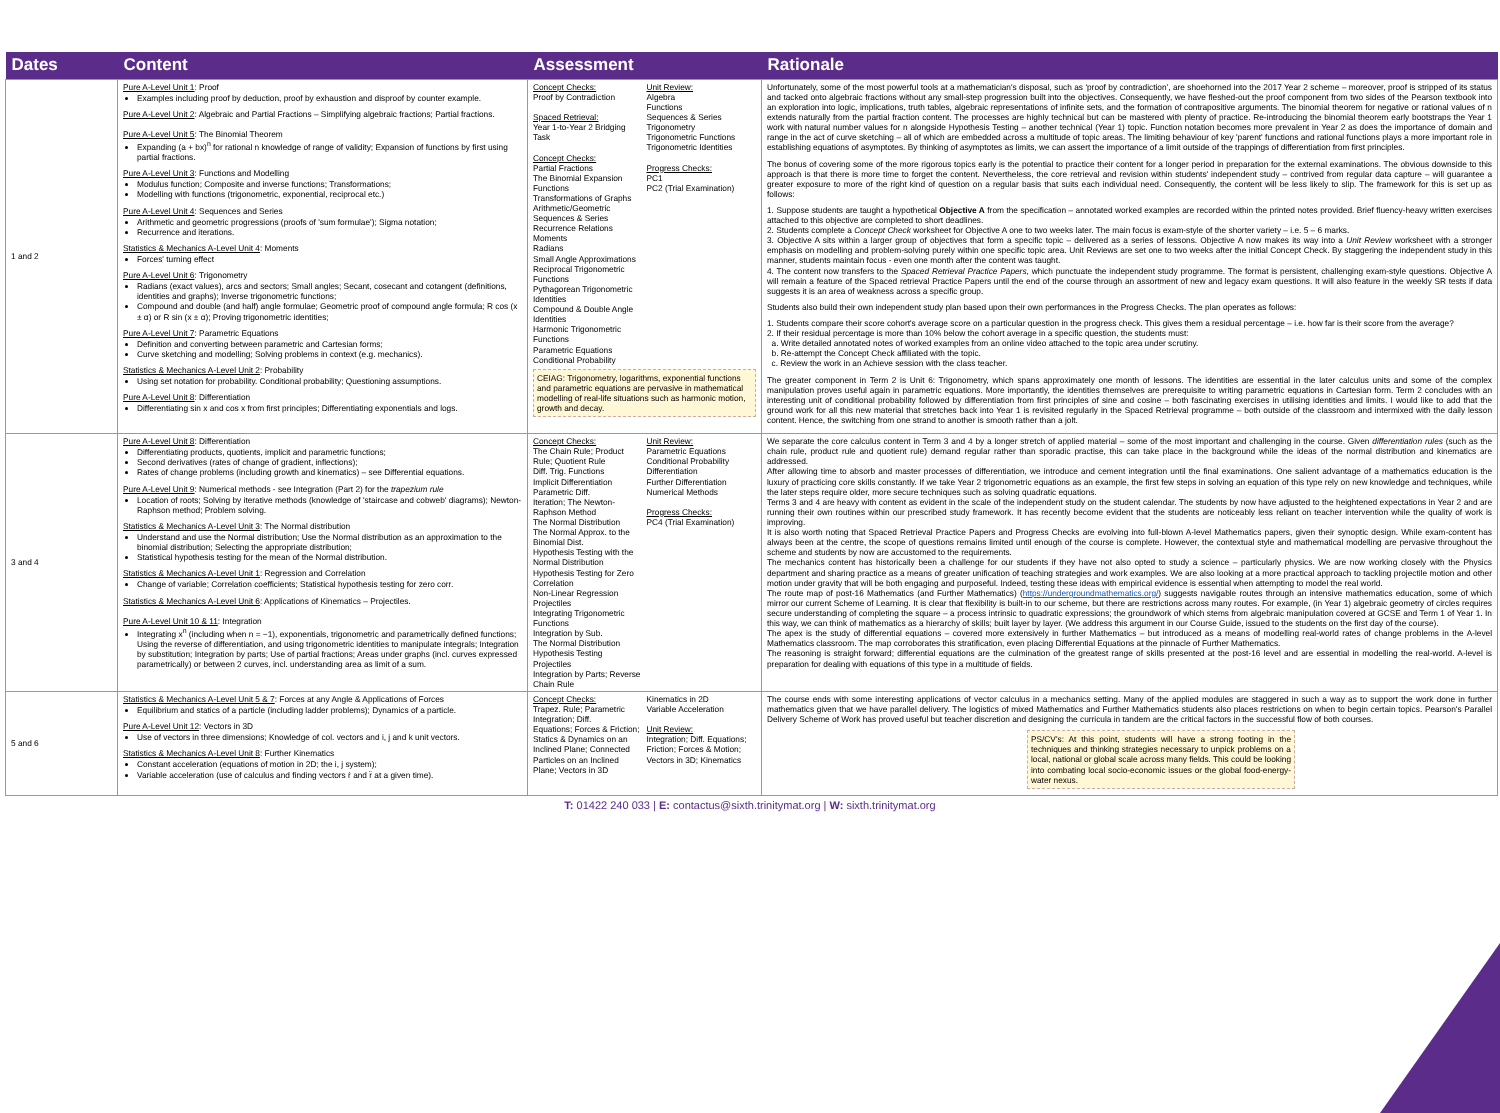| Dates | Content | Assessment | Rationale |
| --- | --- | --- | --- |
| 1 and 2 | Pure A-Level Unit 1 : Proof Examples including proof by deduction, proof by exhaustion and disproof by counter example. Pure A-Level Unit 2 : Algebraic and Partial Fractions – Simplifying algebraic fractions; Partial fractions. Pure A-Level Unit 5 : The Binomial Theorem Expanding (a + bx)<sup>n</sup> for rational n knowledge of range of validity; Expansion of functions by first using partial fractions. Pure A-Level Unit 3 : Functions and Modelling Modulus function; Composite and inverse functions; Transformations; Modelling with functions (trigonometric, exponential, reciprocal etc.) Pure A-Level Unit 4 : Sequences and Series Arithmetic and geometric progressions (proofs of 'sum formulae'); Sigma notation; Recurrence and iterations. Statistics & Mechanics A-Level Unit 4 : Moments Forces' turning effect Pure A-Level Unit 6 : Trigonometry Radians (exact values), arcs and sectors; Small angles; Secant, cosecant and cotangent (definitions, identities and graphs); Inverse trigonometric functions; Compound and double (and half) angle formulae; Geometric proof of compound angle formula; R cos (x ± α) or R sin (x ± α); Proving trigonometric identities; Pure A-Level Unit 7 : Parametric Equations Definition and converting between parametric and Cartesian forms; Curve sketching and modelling; Solving problems in context (e.g. mechanics). Statistics & Mechanics A-Level Unit 2 : Probability Using set notation for probability. Conditional probability; Questioning assumptions. Pure A-Level Unit 8 : Differentiation Differentiating sin x and cos x from first principles; Differentiating exponentials and logs. | Concept Checks: Proof by Contradiction Spaced Retrieval: Year 1-to-Year 2 Bridging Task Concept Checks: Partial Fractions The Binomial Expansion Functions Transformations of Graphs Arithmetic/Geometric Sequences & Series Recurrence Relations Moments Radians Small Angle Approximations Reciprocal Trigonometric Functions Pythagorean Trigonometric Identities Compound & Double Angle Identities Harmonic Trigonometric Functions Parametric Equations Conditional Probability Unit Review: Algebra Functions Sequences & Series Trigonometry Trigonometric Functions Trigonometric Identities Progress Checks: PC1 PC2 (Trial Examination) CEIAG: Trigonometry, logarithms, exponential functions and parametric equations are pervasive in mathematical modelling of real-life situations such as harmonic motion, growth and decay. | Unfortunately, some of the most powerful tools at a mathematician's disposal, such as 'proof by contradiction', are shoehorned into the 2017 Year 2 scheme – moreover, proof is stripped of its status and tacked onto algebraic fractions without any small-step progression built into the objectives. Consequently, we have fleshed-out the proof component from two sides of the Pearson textbook into an exploration into logic, implications, truth tables, algebraic representations of infinite sets, and the formation of contrapositive arguments. The binomial theorem for negative or rational values of n extends naturally from the partial fraction content. The processes are highly technical but can be mastered with plenty of practice. Re-introducing the binomial theorem early bootstraps the Year 1 work with natural number values for n alongside Hypothesis Testing – another technical (Year 1) topic. Function notation becomes more prevalent in Year 2 as does the importance of domain and range in the act of curve sketching – all of which are embedded across a multitude of topic areas. The limiting behaviour of key 'parent' functions and rational functions plays a more important role in establishing equations of asymptotes. By thinking of asymptotes as limits, we can assert the importance of a limit outside of the trappings of differentiation from first principles. The bonus of covering some of the more rigorous topics early is the potential to practice their content for a longer period in preparation for the external examinations. The obvious downside to this approach is that there is more time to forget the content. Nevertheless, the core retrieval and revision within students' independent study – contrived from regular data capture – will guarantee a greater exposure to more of the right kind of question on a regular basis that suits each individual need. Consequently, the content will be less likely to slip. The framework for this is set up as follows: 1. Suppose students are taught a hypothetical Objective A from the specification – annotated worked examples are recorded within the printed notes provided. Brief fluency-heavy written exercises attached to this objective are completed to short deadlines. 2. Students complete a Concept Check worksheet for Objective A one to two weeks later. The main focus is exam-style of the shorter variety – i.e. 5 – 6 marks. 3. Objective A sits within a larger group of objectives that form a specific topic – delivered as a series of lessons. Objective A now makes its way into a Unit Review worksheet with a stronger emphasis on modelling and problem-solving purely within one specific topic area. Unit Reviews are set one to two weeks after the initial Concept Check. By staggering the independent study in this manner, students maintain focus - even one month after the content was taught. 4. The content now transfers to the Spaced Retrieval Practice Papers , which punctuate the independent study programme. The format is persistent, challenging exam-style questions. Objective A will remain a feature of the Spaced retrieval Practice Papers until the end of the course through an assortment of new and legacy exam questions. It will also feature in the weekly SR tests if data suggests it is an area of weakness across a specific group. Students also build their own independent study plan based upon their own performances in the Progress Checks. The plan operates as follows: 1. Students compare their score cohort's average score on a particular question in the progress check. This gives them a residual percentage – i.e. how far is their score from the average? 2. If their residual percentage is more than 10% below the cohort average in a specific question, the students must: a. Write detailed annotated notes of worked examples from an online video attached to the topic area under scrutiny. b. Re-attempt the Concept Check affiliated with the topic. c. Review the work in an Achieve session with the class teacher. The greater component in Term 2 is Unit 6: Trigonometry, which spans approximately one month of lessons. The identities are essential in the later calculus units and some of the complex manipulation proves useful again in parametric equations. More importantly, the identities themselves are prerequisite to writing parametric equations in Cartesian form. Term 2 concludes with an interesting unit of conditional probability followed by differentiation from first principles of sine and cosine – both fascinating exercises in utilising identities and limits. I would like to add that the ground work for all this new material that stretches back into Year 1 is revisited regularly in the Spaced Retrieval programme – both outside of the classroom and intermixed with the daily lesson content. Hence, the switching from one strand to another is smooth rather than a jolt. |
| 3 and 4 | Pure A-Level Unit 8 : Differentiation Differentiating products, quotients, implicit and parametric functions; Second derivatives (rates of change of gradient, inflections); Rates of change problems (including growth and kinematics) – see Differential equations. Pure A-Level Unit 9 : Numerical methods - see Integration (Part 2) for the trapezium rule Location of roots; Solving by iterative methods (knowledge of 'staircase and cobweb' diagrams); Newton-Raphson method; Problem solving. Statistics & Mechanics A-Level Unit 3 : The Normal distribution Understand and use the Normal distribution; Use the Normal distribution as an approximation to the binomial distribution; Selecting the appropriate distribution; Statistical hypothesis testing for the mean of the Normal distribution. Statistics & Mechanics A-Level Unit 1 : Regression and Correlation Change of variable; Correlation coefficients; Statistical hypothesis testing for zero corr. Statistics & Mechanics A-Level Unit 6 : Applications of Kinematics – Projectiles. Pure A-Level Unit 10 & 11 : Integration Integrating x<sup>n</sup> (including when n = −1), exponentials, trigonometric and parametrically defined functions; Using the reverse of differentiation, and using trigonometric identities to manipulate integrals; Integration by substitution; Integration by parts; Use of partial fractions; Areas under graphs (incl. curves expressed parametrically) or between 2 curves, incl. understanding area as limit of a sum. | Concept Checks: The Chain Rule; Product Rule; Quotient Rule Diff. Trig. Functions Implicit Differentiation Parametric Diff. Iteration; The Newton-Raphson Method The Normal Distribution The Normal Approx. to the Binomial Dist. Hypothesis Testing with the Normal Distribution Hypothesis Testing for Zero Correlation Non-Linear Regression Projectiles Integrating Trigonometric Functions Integration by Sub. The Normal Distribution Hypothesis Testing Projectiles Integration by Parts; Reverse Chain Rule Unit Review: Parametric Equations Conditional Probability Differentiation Further Differentiation Numerical Methods Progress Checks: PC4 (Trial Examination) | We separate the core calculus content in Term 3 and 4 by a longer stretch of applied material – some of the most important and challenging in the course. Given differentiation rules (such as the chain rule, product rule and quotient rule) demand regular rather than sporadic practise, this can take place in the background while the ideas of the normal distribution and kinematics are addressed. After allowing time to absorb and master processes of differentiation, we introduce and cement integration until the final examinations. One salient advantage of a mathematics education is the luxury of practicing core skills constantly. If we take Year 2 trigonometric equations as an example, the first few steps in solving an equation of this type rely on new knowledge and techniques, while the later steps require older, more secure techniques such as solving quadratic equations. Terms 3 and 4 are heavy with content as evident in the scale of the independent study on the student calendar. The students by now have adjusted to the heightened expectations in Year 2 and are running their own routines within our prescribed study framework. It has recently become evident that the students are noticeably less reliant on teacher intervention while the quality of work is improving. It is also worth noting that Spaced Retrieval Practice Papers and Progress Checks are evolving into full-blown A-level Mathematics papers, given their synoptic design. While exam-content has always been at the centre, the scope of questions remains limited until enough of the course is complete. However, the contextual style and mathematical modelling are pervasive throughout the scheme and students by now are accustomed to the requirements. The mechanics content has historically been a challenge for our students if they have not also opted to study a science – particularly physics. We are now working closely with the Physics department and sharing practice as a means of greater unification of teaching strategies and work examples. We are also looking at a more practical approach to tackling projectile motion and other motion under gravity that will be both engaging and purposeful. Indeed, testing these ideas with empirical evidence is essential when attempting to model the real world. The route map of post-16 Mathematics (and Further Mathematics) ( https://undergroundmathematics.org/ ) suggests navigable routes through an intensive mathematics education, some of which mirror our current Scheme of Learning. It is clear that flexibility is built-in to our scheme, but there are restrictions across many routes. For example, (in Year 1) algebraic geometry of circles requires secure understanding of completing the square – a process intrinsic to quadratic expressions; the groundwork of which stems from algebraic manipulation covered at GCSE and Term 1 of Year 1. In this way, we can think of mathematics as a hierarchy of skills; built layer by layer. (We address this argument in our Course Guide, issued to the students on the first day of the course). The apex is the study of differential equations – covered more extensively in further Mathematics – but introduced as a means of modelling real-world rates of change problems in the A-level Mathematics classroom. The map corroborates this stratification, even placing Differential Equations at the pinnacle of Further Mathematics. The reasoning is straight forward; differential equations are the culmination of the greatest range of skills presented at the post-16 level and are essential in modelling the real-world. A-level is preparation for dealing with equations of this type in a multitude of fields. |
| 5 and 6 | Statistics & Mechanics A-Level Unit 5 & 7 : Forces at any Angle & Applications of Forces Equilibrium and statics of a particle (including ladder problems); Dynamics of a particle. Pure A-Level Unit 12 : Vectors in 3D Use of vectors in three dimensions; Knowledge of col. vectors and i, j and k unit vectors. Statistics & Mechanics A-Level Unit 8 : Further Kinematics Constant acceleration (equations of motion in 2D; the i, j system); Variable acceleration (use of calculus and finding vectors ṙ and r̈ at a given time). | Concept Checks: Trapez. Rule; Parametric Integration; Diff. Equations; Forces & Friction; Statics & Dynamics on an Inclined Plane; Connected Particles on an Inclined Plane; Vectors in 3D Kinematics in 2D Variable Acceleration Unit Review: Integration; Diff. Equations; Friction; Forces & Motion; Vectors in 3D; Kinematics | The course ends with some interesting applications of vector calculus in a mechanics setting. Many of the applied modules are staggered in such a way as to support the work done in further mathematics given that we have parallel delivery. The logistics of mixed Mathematics and Further Mathematics students also places restrictions on when to begin certain topics. Pearson's Parallel Delivery Scheme of Work has proved useful but teacher discretion and designing the curricula in tandem are the critical factors in the successful flow of both courses. PS/CV's: At this point, students will have a strong footing in the techniques and thinking strategies necessary to unpick problems on a local, national or global scale across many fields. This could be looking into combating local socio-economic issues or the global food-energy-water nexus. |
T: 01422 240 033 | E: contactus@sixth.trinitymat.org | W: sixth.trinitymat.org